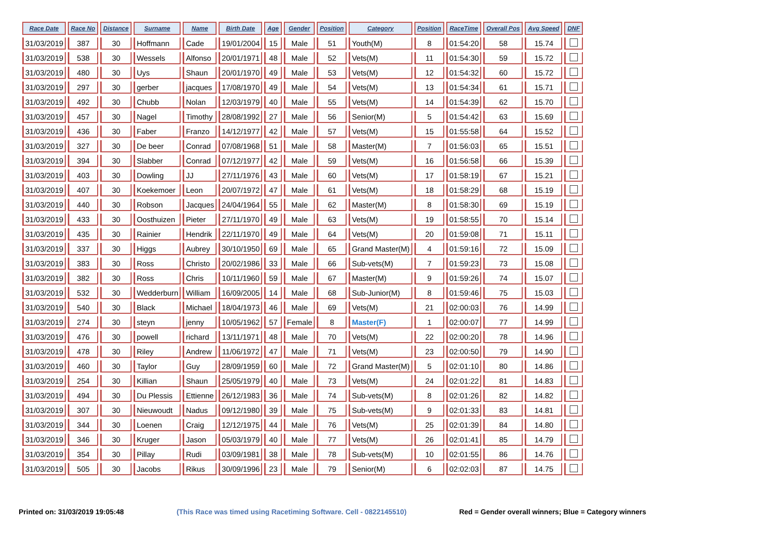| Race Date | Race No | Distance | Surname | Name | Birth Date | Age | Gender | Position | Category | Position | RaceTime | Overall Pos | Avg Speed | DNF |
| --- | --- | --- | --- | --- | --- | --- | --- | --- | --- | --- | --- | --- | --- | --- |
| 31/03/2019 | 387 | 30 | Hoffmann | Cade | 19/01/2004 | 15 | Male | 51 | Youth(M) | 8 | 01:54:20 | 58 | 15.74 | |
| 31/03/2019 | 538 | 30 | Wessels | Alfonso | 20/01/1971 | 48 | Male | 52 | Vets(M) | 11 | 01:54:30 | 59 | 15.72 | |
| 31/03/2019 | 480 | 30 | Uys | Shaun | 20/01/1970 | 49 | Male | 53 | Vets(M) | 12 | 01:54:32 | 60 | 15.72 | |
| 31/03/2019 | 297 | 30 | gerber | jacques | 17/08/1970 | 49 | Male | 54 | Vets(M) | 13 | 01:54:34 | 61 | 15.71 | |
| 31/03/2019 | 492 | 30 | Chubb | Nolan | 12/03/1979 | 40 | Male | 55 | Vets(M) | 14 | 01:54:39 | 62 | 15.70 | |
| 31/03/2019 | 457 | 30 | Nagel | Timothy | 28/08/1992 | 27 | Male | 56 | Senior(M) | 5 | 01:54:42 | 63 | 15.69 | |
| 31/03/2019 | 436 | 30 | Faber | Franzo | 14/12/1977 | 42 | Male | 57 | Vets(M) | 15 | 01:55:58 | 64 | 15.52 | |
| 31/03/2019 | 327 | 30 | De beer | Conrad | 07/08/1968 | 51 | Male | 58 | Master(M) | 7 | 01:56:03 | 65 | 15.51 | |
| 31/03/2019 | 394 | 30 | Slabber | Conrad | 07/12/1977 | 42 | Male | 59 | Vets(M) | 16 | 01:56:58 | 66 | 15.39 | |
| 31/03/2019 | 403 | 30 | Dowling | JJ | 27/11/1976 | 43 | Male | 60 | Vets(M) | 17 | 01:58:19 | 67 | 15.21 | |
| 31/03/2019 | 407 | 30 | Koekemoer | Leon | 20/07/1972 | 47 | Male | 61 | Vets(M) | 18 | 01:58:29 | 68 | 15.19 | |
| 31/03/2019 | 440 | 30 | Robson | Jacques | 24/04/1964 | 55 | Male | 62 | Master(M) | 8 | 01:58:30 | 69 | 15.19 | |
| 31/03/2019 | 433 | 30 | Oosthuizen | Pieter | 27/11/1970 | 49 | Male | 63 | Vets(M) | 19 | 01:58:55 | 70 | 15.14 | |
| 31/03/2019 | 435 | 30 | Rainier | Hendrik | 22/11/1970 | 49 | Male | 64 | Vets(M) | 20 | 01:59:08 | 71 | 15.11 | |
| 31/03/2019 | 337 | 30 | Higgs | Aubrey | 30/10/1950 | 69 | Male | 65 | Grand Master(M) | 4 | 01:59:16 | 72 | 15.09 | |
| 31/03/2019 | 383 | 30 | Ross | Christo | 20/02/1986 | 33 | Male | 66 | Sub-vets(M) | 7 | 01:59:23 | 73 | 15.08 | |
| 31/03/2019 | 382 | 30 | Ross | Chris | 10/11/1960 | 59 | Male | 67 | Master(M) | 9 | 01:59:26 | 74 | 15.07 | |
| 31/03/2019 | 532 | 30 | Wedderburn | William | 16/09/2005 | 14 | Male | 68 | Sub-Junior(M) | 8 | 01:59:46 | 75 | 15.03 | |
| 31/03/2019 | 540 | 30 | Black | Michael | 18/04/1973 | 46 | Male | 69 | Vets(M) | 21 | 02:00:03 | 76 | 14.99 | |
| 31/03/2019 | 274 | 30 | steyn | jenny | 10/05/1962 | 57 | Female | 8 | Master(F) | 1 | 02:00:07 | 77 | 14.99 | |
| 31/03/2019 | 476 | 30 | powell | richard | 13/11/1971 | 48 | Male | 70 | Vets(M) | 22 | 02:00:20 | 78 | 14.96 | |
| 31/03/2019 | 478 | 30 | Riley | Andrew | 11/06/1972 | 47 | Male | 71 | Vets(M) | 23 | 02:00:50 | 79 | 14.90 | |
| 31/03/2019 | 460 | 30 | Taylor | Guy | 28/09/1959 | 60 | Male | 72 | Grand Master(M) | 5 | 02:01:10 | 80 | 14.86 | |
| 31/03/2019 | 254 | 30 | Killian | Shaun | 25/05/1979 | 40 | Male | 73 | Vets(M) | 24 | 02:01:22 | 81 | 14.83 | |
| 31/03/2019 | 494 | 30 | Du Plessis | Ettienne | 26/12/1983 | 36 | Male | 74 | Sub-vets(M) | 8 | 02:01:26 | 82 | 14.82 | |
| 31/03/2019 | 307 | 30 | Nieuwoudt | Nadus | 09/12/1980 | 39 | Male | 75 | Sub-vets(M) | 9 | 02:01:33 | 83 | 14.81 | |
| 31/03/2019 | 344 | 30 | Loenen | Craig | 12/12/1975 | 44 | Male | 76 | Vets(M) | 25 | 02:01:39 | 84 | 14.80 | |
| 31/03/2019 | 346 | 30 | Kruger | Jason | 05/03/1979 | 40 | Male | 77 | Vets(M) | 26 | 02:01:41 | 85 | 14.79 | |
| 31/03/2019 | 354 | 30 | Pillay | Rudi | 03/09/1981 | 38 | Male | 78 | Sub-vets(M) | 10 | 02:01:55 | 86 | 14.76 | |
| 31/03/2019 | 505 | 30 | Jacobs | Rikus | 30/09/1996 | 23 | Male | 79 | Senior(M) | 6 | 02:02:03 | 87 | 14.75 | |
Printed on: 31/03/2019 19:05:48 (This Race was timed using Racetiming Software. Cell - 0822145510) Red = Gender overall winners; Blue = Category winners